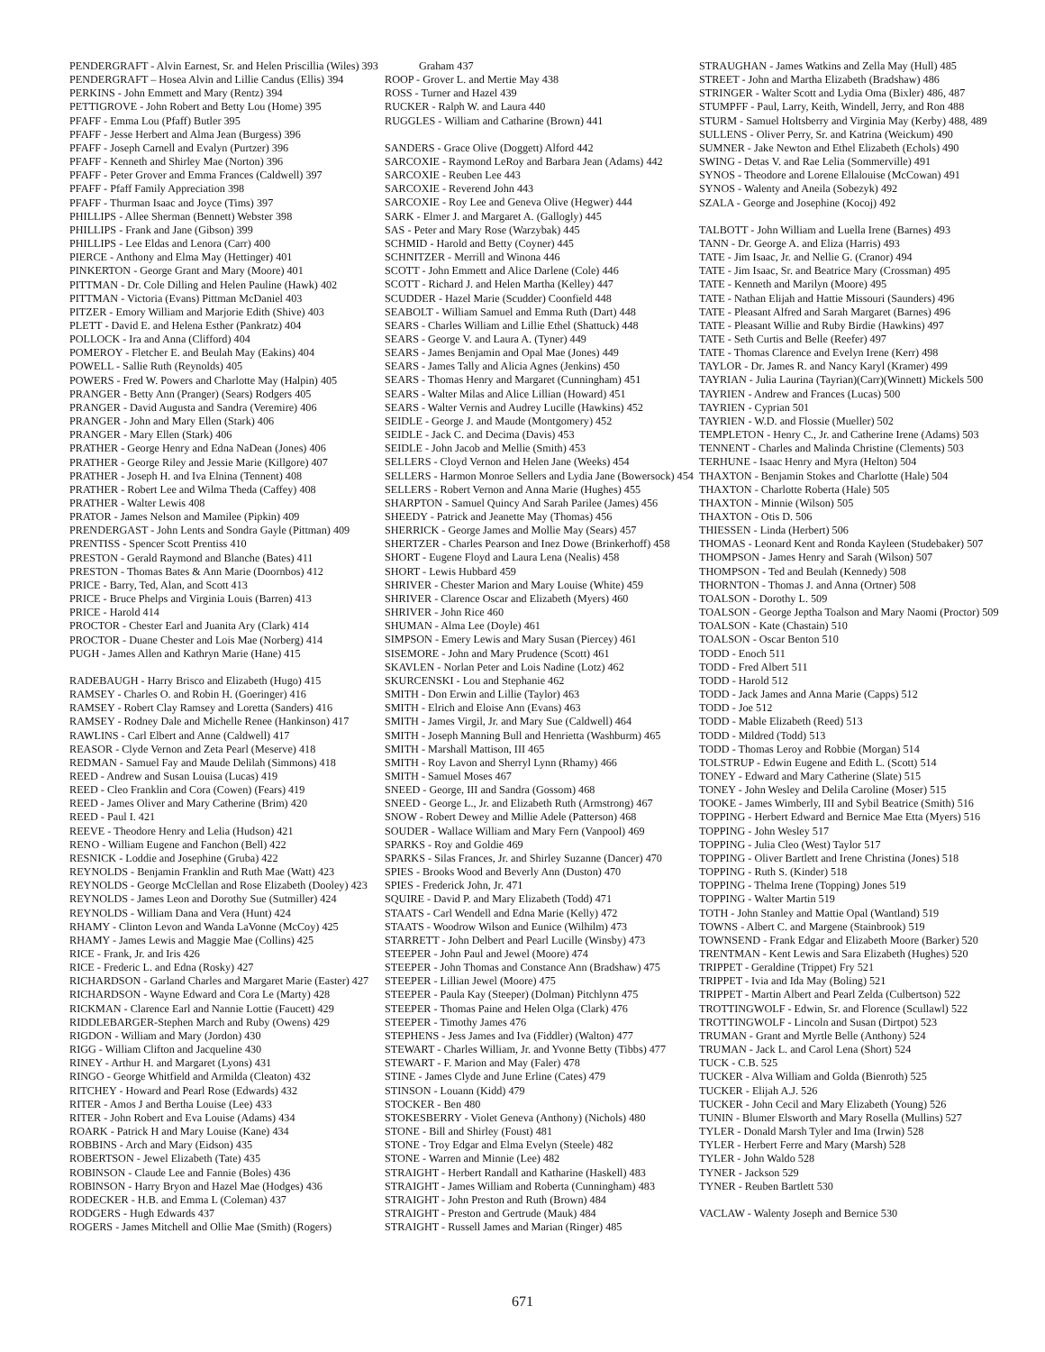PENDERGRAFT - Alvin Earnest, Sr. and Helen Priscillia (Wiles) 393
PENDERGRAFT – Hosea Alvin and Lillie Candus (Ellis) 394
PERKINS - John Emmett and Mary (Rentz) 394
PETTIGROVE - John Robert and Betty Lou (Home) 395
PFAFF - Emma Lou (Pfaff) Butler 395
PFAFF - Jesse Herbert and Alma Jean (Burgess) 396
PFAFF - Joseph Carnell and Evalyn (Purtzer) 396
PFAFF - Kenneth and Shirley Mae (Norton) 396
PFAFF - Peter Grover and Emma Frances (Caldwell) 397
PFAFF - Pfaff Family Appreciation 398
PFAFF - Thurman Isaac and Joyce (Tims) 397
PHILLIPS - Allee Sherman (Bennett) Webster 398
PHILLIPS - Frank and Jane (Gibson) 399
PHILLIPS - Lee Eldas and Lenora (Carr) 400
PIERCE - Anthony and Elma May (Hettinger) 401
PINKERTON - George Grant and Mary (Moore) 401
PITTMAN - Dr. Cole Dilling and Helen Pauline (Hawk) 402
PITTMAN - Victoria (Evans) Pittman McDaniel 403
PITZER - Emory William and Marjorie Edith (Shive) 403
PLETT - David E. and Helena Esther (Pankratz) 404
POLLOCK - Ira and Anna (Clifford) 404
POMEROY - Fletcher E. and Beulah May (Eakins) 404
POWELL - Sallie Ruth (Reynolds) 405
POWERS - Fred W. Powers and Charlotte May (Halpin) 405
PRANGER - Betty Ann (Pranger) (Sears) Rodgers 405
PRANGER - David Augusta and Sandra (Veremire) 406
PRANGER - John and Mary Ellen (Stark) 406
PRANGER - Mary Ellen (Stark) 406
PRATHER - George Henry and Edna NaDean (Jones) 406
PRATHER - George Riley and Jessie Marie (Killgore) 407
PRATHER - Joseph H. and Iva Elnina (Tennent) 408
PRATHER - Robert Lee and Wilma Theda (Caffey) 408
PRATHER - Walter Lewis 408
PRATOR - James Nelson and Mamilee (Pipkin) 409
PRENDERGAST - John Lents and Sondra Gayle (Pittman) 409
PRENTISS - Spencer Scott Prentiss 410
PRESTON - Gerald Raymond and Blanche (Bates) 411
PRESTON - Thomas Bates & Ann Marie (Doornbos) 412
PRICE - Barry, Ted, Alan, and Scott 413
PRICE - Bruce Phelps and Virginia Louis (Barren) 413
PRICE - Harold 414
PROCTOR - Chester Earl and Juanita Ary (Clark) 414
PROCTOR - Duane Chester and Lois Mae (Norberg) 414
PUGH - James Allen and Kathryn Marie (Hane) 415
RADEBAUGH - Harry Brisco and Elizabeth (Hugo) 415
RAMSEY - Charles O. and Robin H. (Goeringer) 416
RAMSEY - Robert Clay Ramsey and Loretta (Sanders) 416
RAMSEY - Rodney Dale and Michelle Renee (Hankinson) 417
RAWLINS - Carl Elbert and Anne (Caldwell) 417
REASOR - Clyde Vernon and Zeta Pearl (Meserve) 418
REDMAN - Samuel Fay and Maude Delilah (Simmons) 418
REED - Andrew and Susan Louisa (Lucas) 419
REED - Cleo Franklin and Cora (Cowen) (Fears) 419
REED - James Oliver and Mary Catherine (Brim) 420
REED - Paul I. 421
REEVE - Theodore Henry and Lelia (Hudson) 421
RENO - William Eugene and Fanchon (Bell) 422
RESNICK - Loddie and Josephine (Gruba) 422
REYNOLDS - Benjamin Franklin and Ruth Mae (Watt) 423
REYNOLDS - George McClellan and Rose Elizabeth (Dooley) 423
REYNOLDS - James Leon and Dorothy Sue (Sutmiller) 424
REYNOLDS - William Dana and Vera (Hunt) 424
RHAMY - Clinton Levon and Wanda LaVonne (McCoy) 425
RHAMY - James Lewis and Maggie Mae (Collins) 425
RICE - Frank, Jr. and Iris 426
RICE - Frederic L. and Edna (Rosky) 427
RICHARDSON - Garland Charles and Margaret Marie (Easter) 427
RICHARDSON - Wayne Edward and Cora Le (Marty) 428
RICKMAN - Clarence Earl and Nannie Lottie (Faucett) 429
RIDDLEBARGER-Stephen March and Ruby (Owens) 429
RIGDON - William and Mary (Jordon) 430
RIGG - William Clifton and Jacqueline 430
RINEY - Arthur H. and Margaret (Lyons) 431
RINGO - George Whitfield and Armilda (Cleaton) 432
RITCHEY - Howard and Pearl Rose (Edwards) 432
RITER - Amos J and Bertha Louise (Lee) 433
RITER - John Robert and Eva Louise (Adams) 434
ROARK - Patrick H and Mary Louise (Kane) 434
ROBBINS - Arch and Mary (Eidson) 435
ROBERTSON - Jewel Elizabeth (Tate) 435
ROBINSON - Claude Lee and Fannie (Boles) 436
ROBINSON - Harry Bryon and Hazel Mae (Hodges) 436
RODECKER - H.B. and Emma L (Coleman) 437
RODGERS - Hugh Edwards 437
ROGERS - James Mitchell and Ollie Mae (Smith) (Rogers)
Graham 437
ROOP - Grover L. and Mertie May 438
ROSS - Turner and Hazel 439
RUCKER - Ralph W. and Laura 440
RUGGLES - William and Catharine (Brown) 441
SANDERS - Grace Olive (Doggett) Alford 442
SARCOXIE - Raymond LeRoy and Barbara Jean (Adams) 442
SARCOXIE - Reuben Lee 443
SARCOXIE - Reverend John 443
SARCOXIE - Roy Lee and Geneva Olive (Hegwer) 444
SARK - Elmer J. and Margaret A. (Gallogly) 445
SAS - Peter and Mary Rose (Warzybak) 445
SCHMID - Harold and Betty (Coyner) 445
SCHNITZER - Merrill and Winona 446
SCOTT - John Emmett and Alice Darlene (Cole) 446
SCOTT - Richard J. and Helen Martha (Kelley) 447
SCUDDER - Hazel Marie (Scudder) Coonfield 448
SEABOLT - William Samuel and Emma Ruth (Dart) 448
SEARS - Charles William and Lillie Ethel (Shattuck) 448
SEARS - George V. and Laura A. (Tyner) 449
SEARS - James Benjamin and Opal Mae (Jones) 449
SEARS - James Tally and Alicia Agnes (Jenkins) 450
SEARS - Thomas Henry and Margaret (Cunningham) 451
SEARS - Walter Milas and Alice Lillian (Howard) 451
SEARS - Walter Vernis and Audrey Lucille (Hawkins) 452
SEIDLE - George J. and Maude (Montgomery) 452
SEIDLE - Jack C. and Decima (Davis) 453
SEIDLE - John Jacob and Mellie (Smith) 453
SELLERS - Cloyd Vernon and Helen Jane (Weeks) 454
SELLERS - Harmon Monroe Sellers and Lydia Jane (Bowersock) 454
SELLERS - Robert Vernon and Anna Marie (Hughes) 455
SHARPTON - Samuel Quincy And Sarah Parilee (James) 456
SHEEDY - Patrick and Jeanette May (Thomas) 456
SHERRICK - George James and Mollie May (Sears) 457
SHERTZER - Charles Pearson and Inez Dowe (Brinkerhoff) 458
SHORT - Eugene Floyd and Laura Lena (Nealis) 458
SHORT - Lewis Hubbard 459
SHRIVER - Chester Marion and Mary Louise (White) 459
SHRIVER - Clarence Oscar and Elizabeth (Myers) 460
SHRIVER - John Rice 460
SHUMAN - Alma Lee (Doyle) 461
SIMPSON - Emery Lewis and Mary Susan (Piercey) 461
SISEMORE - John and Mary Prudence (Scott) 461
SKAVLEN - Norlan Peter and Lois Nadine (Lotz) 462
SKURCENSKI - Lou and Stephanie 462
SMITH - Don Erwin and Lillie (Taylor) 463
SMITH - Elrich and Eloise Ann (Evans) 463
SMITH - James Virgil, Jr. and Mary Sue (Caldwell) 464
SMITH - Joseph Manning Bull and Henrietta (Washburm) 465
SMITH - Marshall Mattison, III 465
SMITH - Roy Lavon and Sherryl Lynn (Rhamy) 466
SMITH - Samuel Moses 467
SNEED - George, III and Sandra (Gossom) 468
SNEED - George L., Jr. and Elizabeth Ruth (Armstrong) 467
SNOW - Robert Dewey and Millie Adele (Patterson) 468
SOUDER - Wallace William and Mary Fern (Vanpool) 469
SPARKS - Roy and Goldie 469
SPARKS - Silas Frances, Jr. and Shirley Suzanne (Dancer) 470
SPIES - Brooks Wood and Beverly Ann (Duston) 470
SPIES - Frederick John, Jr. 471
SQUIRE - David P. and Mary Elizabeth (Todd) 471
STAATS - Carl Wendell and Edna Marie (Kelly) 472
STAATS - Woodrow Wilson and Eunice (Wilhilm) 473
STARRETT - John Delbert and Pearl Lucille (Winsby) 473
STEEPER - John Paul and Jewel (Moore) 474
STEEPER - John Thomas and Constance Ann (Bradshaw) 475
STEEPER - Lillian Jewel (Moore) 475
STEEPER - Paula Kay (Steeper) (Dolman) Pitchlynn 475
STEEPER - Thomas Paine and Helen Olga (Clark) 476
STEEPER - Timothy James 476
STEPHENS - Jess James and Iva (Fiddler) (Walton) 477
STEWART - Charles William, Jr. and Yvonne Betty (Tibbs) 477
STEWART - F. Marion and May (Faler) 478
STINE - James Clyde and June Erline (Cates) 479
STINSON - Louann (Kidd) 479
STOCKER - Ben 480
STOKESBERRY - Violet Geneva (Anthony) (Nichols) 480
STONE - Bill and Shirley (Foust) 481
STONE - Troy Edgar and Elma Evelyn (Steele) 482
STONE - Warren and Minnie (Lee) 482
STRAIGHT - Herbert Randall and Katharine (Haskell) 483
STRAIGHT - James William and Roberta (Cunningham) 483
STRAIGHT - John Preston and Ruth (Brown) 484
STRAIGHT - Preston and Gertrude (Mauk) 484
STRAIGHT - Russell James and Marian (Ringer) 485
STRAUGHAN - James Watkins and Zella May (Hull) 485
STREET - John and Martha Elizabeth (Bradshaw) 486
STRINGER - Walter Scott and Lydia Oma (Bixler) 486, 487
STUMPFF - Paul, Larry, Keith, Windell, Jerry, and Ron 488
STURM - Samuel Holtsberry and Virginia May (Kerby) 488, 489
SULLENS - Oliver Perry, Sr. and Katrina (Weickum) 490
SUMNER - Jake Newton and Ethel Elizabeth (Echols) 490
SWING - Detas V. and Rae Lelia (Sommerville) 491
SYNOS - Theodore and Lorene Ellalouise (McCowan) 491
SYNOS - Walenty and Aneila (Sobezyk) 492
SZALA - George and Josephine (Kocoj) 492
TALBOTT - John William and Luella Irene (Barnes) 493
TANN - Dr. George A. and Eliza (Harris) 493
TATE - Jim Isaac, Jr. and Nellie G. (Cranor) 494
TATE - Jim Isaac, Sr. and Beatrice Mary (Crossman) 495
TATE - Kenneth and Marilyn (Moore) 495
TATE - Nathan Elijah and Hattie Missouri (Saunders) 496
TATE - Pleasant Alfred and Sarah Margaret (Barnes) 496
TATE - Pleasant Willie and Ruby Birdie (Hawkins) 497
TATE - Seth Curtis and Belle (Reefer) 497
TATE - Thomas Clarence and Evelyn Irene (Kerr) 498
TAYLOR - Dr. James R. and Nancy Karyl (Kramer) 499
TAYRIAN - Julia Laurina (Tayrian)(Carr)(Winnett) Mickels 500
TAYRIEN - Andrew and Frances (Lucas) 500
TAYRIEN - Cyprian 501
TAYRIEN - W.D. and Flossie (Mueller) 502
TEMPLETON - Henry C., Jr. and Catherine Irene (Adams) 503
TENNENT - Charles and Malinda Christine (Clements) 503
TERHUNE - Isaac Henry and Myra (Helton) 504
THAXTON - Benjamin Stokes and Charlotte (Hale) 504
THAXTON - Charlotte Roberta (Hale) 505
THAXTON - Minnie (Wilson) 505
THAXTON - Otis D. 506
THIESSEN - Linda (Herbert) 506
THOMAS - Leonard Kent and Ronda Kayleen (Studebaker) 507
THOMPSON - James Henry and Sarah (Wilson) 507
THOMPSON - Ted and Beulah (Kennedy) 508
THORNTON - Thomas J. and Anna (Ortner) 508
TOALSON - Dorothy L. 509
TOALSON - George Jeptha Toalson and Mary Naomi (Proctor) 509
TOALSON - Kate (Chastain) 510
TOALSON - Oscar Benton 510
TODD - Enoch 511
TODD - Fred Albert 511
TODD - Harold 512
TODD - Jack James and Anna Marie (Capps) 512
TODD - Joe 512
TODD - Mable Elizabeth (Reed) 513
TODD - Mildred (Todd) 513
TODD - Thomas Leroy and Robbie (Morgan) 514
TOLSTRUP - Edwin Eugene and Edith L. (Scott) 514
TONEY - Edward and Mary Catherine (Slate) 515
TONEY - John Wesley and Delila Caroline (Moser) 515
TOOKE - James Wimberly, III and Sybil Beatrice (Smith) 516
TOPPING - Herbert Edward and Bernice Mae Etta (Myers) 516
TOPPING - John Wesley 517
TOPPING - Julia Cleo (West) Taylor 517
TOPPING - Oliver Bartlett and Irene Christina (Jones) 518
TOPPING - Ruth S. (Kinder) 518
TOPPING - Thelma Irene (Topping) Jones 519
TOPPING - Walter Martin 519
TOTH - John Stanley and Mattie Opal (Wantland) 519
TOWNS - Albert C. and Margene (Stainbrook) 519
TOWNSEND - Frank Edgar and Elizabeth Moore (Barker) 520
TRENTMAN - Kent Lewis and Sara Elizabeth (Hughes) 520
TRIPPET - Geraldine (Trippet) Fry 521
TRIPPET - Ivia and Ida May (Boling) 521
TRIPPET - Martin Albert and Pearl Zelda (Culbertson) 522
TROTTINGWOLF - Edwin, Sr. and Florence (Scullawl) 522
TROTTINGWOLF - Lincoln and Susan (Dirtpot) 523
TRUMAN - Grant and Myrtle Belle (Anthony) 524
TRUMAN - Jack L. and Carol Lena (Short) 524
TUCK - C.B. 525
TUCKER - Alva William and Golda (Bienroth) 525
TUCKER - Elijah A.J. 526
TUCKER - John Cecil and Mary Elizabeth (Young) 526
TUNIN - Blumer Elsworth and Mary Rosella (Mullins) 527
TYLER - Donald Marsh Tyler and Ima (Irwin) 528
TYLER - Herbert Ferre and Mary (Marsh) 528
TYLER - John Waldo 528
TYNER - Jackson 529
TYNER - Reuben Bartlett 530
VACLAW - Walenty Joseph and Bernice 530
671